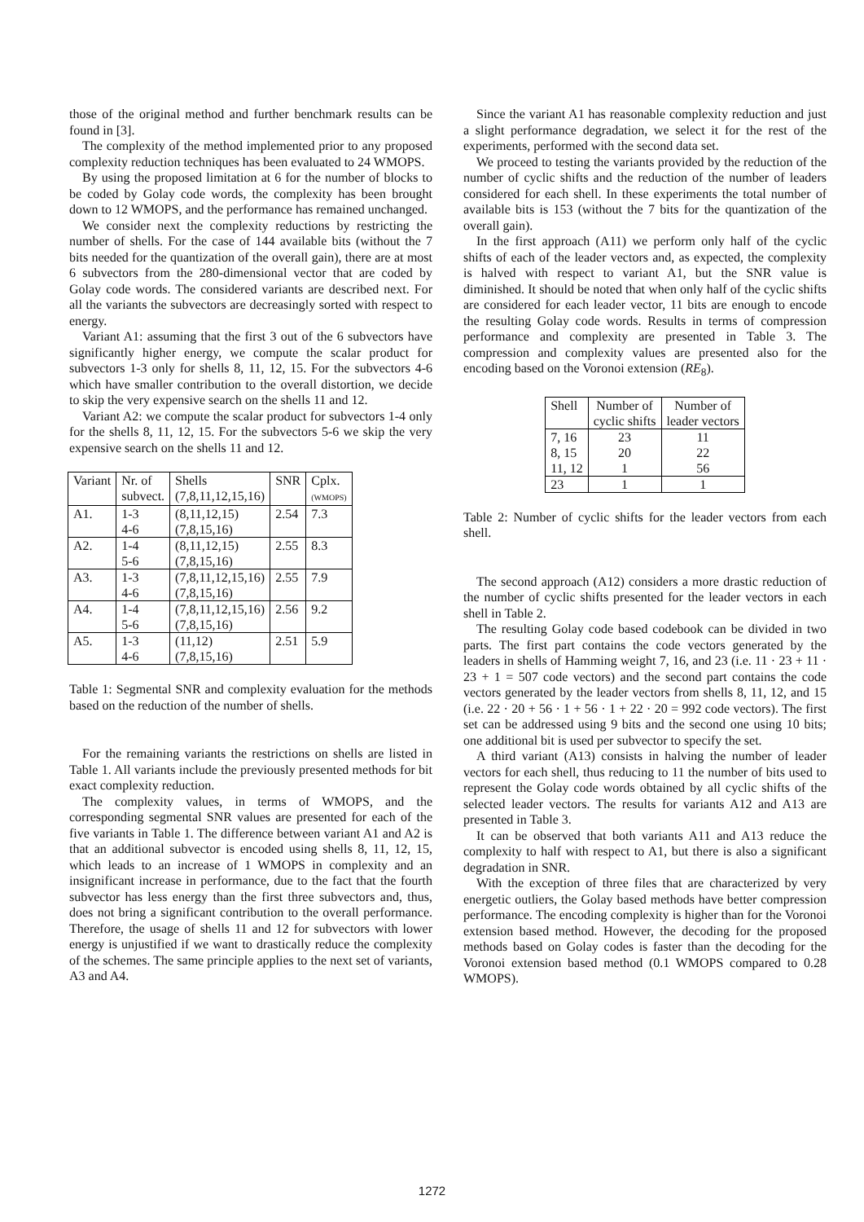those of the original method and further benchmark results can be found in [3].
The complexity of the method implemented prior to any proposed complexity reduction techniques has been evaluated to 24 WMOPS.
By using the proposed limitation at 6 for the number of blocks to be coded by Golay code words, the complexity has been brought down to 12 WMOPS, and the performance has remained unchanged.
We consider next the complexity reductions by restricting the number of shells. For the case of 144 available bits (without the 7 bits needed for the quantization of the overall gain), there are at most 6 subvectors from the 280-dimensional vector that are coded by Golay code words. The considered variants are described next. For all the variants the subvectors are decreasingly sorted with respect to energy.
Variant A1: assuming that the first 3 out of the 6 subvectors have significantly higher energy, we compute the scalar product for subvectors 1-3 only for shells 8, 11, 12, 15. For the subvectors 4-6 which have smaller contribution to the overall distortion, we decide to skip the very expensive search on the shells 11 and 12.
Variant A2: we compute the scalar product for subvectors 1-4 only for the shells 8, 11, 12, 15. For the subvectors 5-6 we skip the very expensive search on the shells 11 and 12.
| Variant | Nr. of subvect. | Shells (7,8,11,12,15,16) | SNR | Cplx. (WMOPS) |
| --- | --- | --- | --- | --- |
| A1. | 1-3 4-6 | (8,11,12,15) (7,8,15,16) | 2.54 | 7.3 |
| A2. | 1-4 5-6 | (8,11,12,15) (7,8,15,16) | 2.55 | 8.3 |
| A3. | 1-3 4-6 | (7,8,11,12,15,16) (7,8,15,16) | 2.55 | 7.9 |
| A4. | 1-4 5-6 | (7,8,11,12,15,16) (7,8,15,16) | 2.56 | 9.2 |
| A5. | 1-3 4-6 | (11,12) (7,8,15,16) | 2.51 | 5.9 |
Table 1: Segmental SNR and complexity evaluation for the methods based on the reduction of the number of shells.
For the remaining variants the restrictions on shells are listed in Table 1. All variants include the previously presented methods for bit exact complexity reduction.
The complexity values, in terms of WMOPS, and the corresponding segmental SNR values are presented for each of the five variants in Table 1. The difference between variant A1 and A2 is that an additional subvector is encoded using shells 8, 11, 12, 15, which leads to an increase of 1 WMOPS in complexity and an insignificant increase in performance, due to the fact that the fourth subvector has less energy than the first three subvectors and, thus, does not bring a significant contribution to the overall performance. Therefore, the usage of shells 11 and 12 for subvectors with lower energy is unjustified if we want to drastically reduce the complexity of the schemes. The same principle applies to the next set of variants, A3 and A4.
Since the variant A1 has reasonable complexity reduction and just a slight performance degradation, we select it for the rest of the experiments, performed with the second data set.
We proceed to testing the variants provided by the reduction of the number of cyclic shifts and the reduction of the number of leaders considered for each shell. In these experiments the total number of available bits is 153 (without the 7 bits for the quantization of the overall gain).
In the first approach (A11) we perform only half of the cyclic shifts of each of the leader vectors and, as expected, the complexity is halved with respect to variant A1, but the SNR value is diminished. It should be noted that when only half of the cyclic shifts are considered for each leader vector, 11 bits are enough to encode the resulting Golay code words. Results in terms of compression performance and complexity are presented in Table 3. The compression and complexity values are presented also for the encoding based on the Voronoi extension (RE<sub>8</sub>).
| Shell | Number of cyclic shifts | Number of leader vectors |
| --- | --- | --- |
| 7, 16 8, 15 11, 12 | 23 20 1 | 11 22 56 |
| 23 | 1 | 1 |
Table 2: Number of cyclic shifts for the leader vectors from each shell.
The second approach (A12) considers a more drastic reduction of the number of cyclic shifts presented for the leader vectors in each shell in Table 2.
The resulting Golay code based codebook can be divided in two parts. The first part contains the code vectors generated by the leaders in shells of Hamming weight 7, 16, and 23 (i.e. 11 · 23 + 11 · 23 + 1 = 507 code vectors) and the second part contains the code vectors generated by the leader vectors from shells 8, 11, 12, and 15 (i.e. 22 · 20 + 56 · 1 + 56 · 1 + 22 · 20 = 992 code vectors). The first set can be addressed using 9 bits and the second one using 10 bits; one additional bit is used per subvector to specify the set.
A third variant (A13) consists in halving the number of leader vectors for each shell, thus reducing to 11 the number of bits used to represent the Golay code words obtained by all cyclic shifts of the selected leader vectors. The results for variants A12 and A13 are presented in Table 3.
It can be observed that both variants A11 and A13 reduce the complexity to half with respect to A1, but there is also a significant degradation in SNR.
With the exception of three files that are characterized by very energetic outliers, the Golay based methods have better compression performance. The encoding complexity is higher than for the Voronoi extension based method. However, the decoding for the proposed methods based on Golay codes is faster than the decoding for the Voronoi extension based method (0.1 WMOPS compared to 0.28 WMOPS).
1272